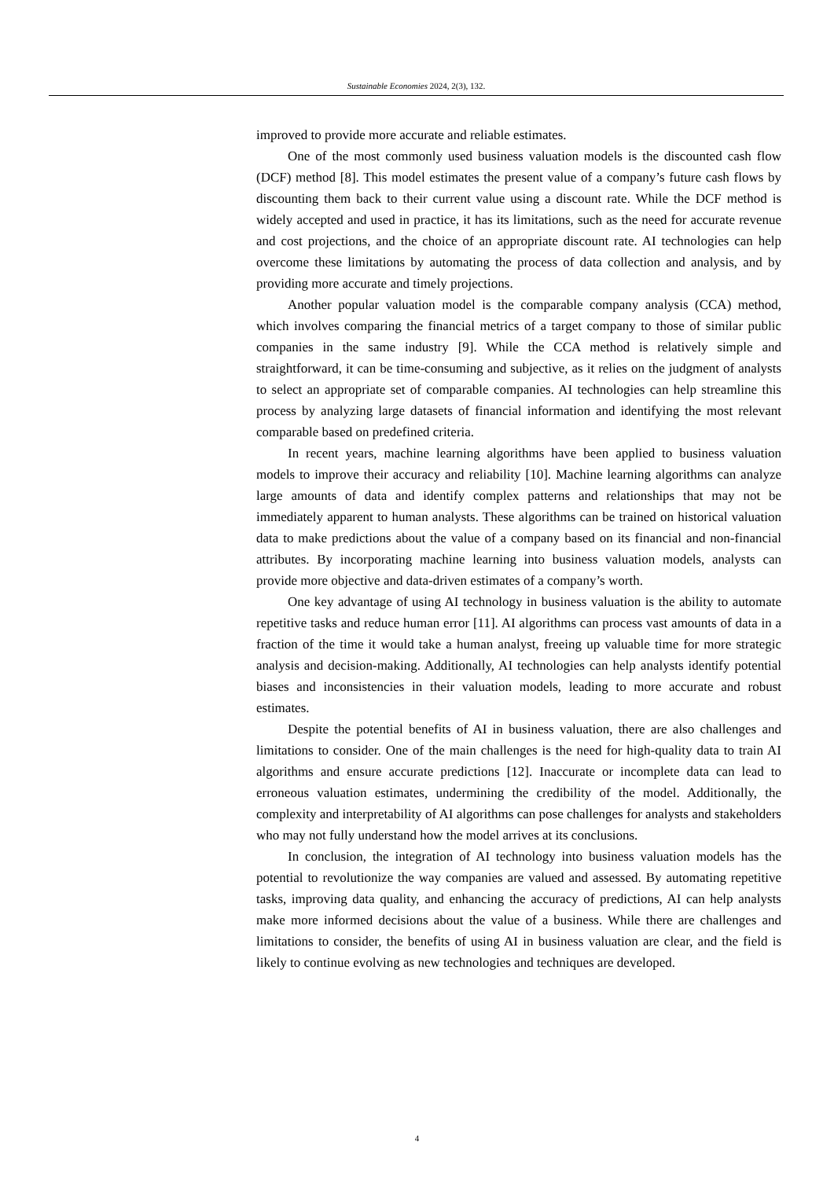Sustainable Economies 2024, 2(3), 132.
improved to provide more accurate and reliable estimates.
One of the most commonly used business valuation models is the discounted cash flow (DCF) method [8]. This model estimates the present value of a company’s future cash flows by discounting them back to their current value using a discount rate. While the DCF method is widely accepted and used in practice, it has its limitations, such as the need for accurate revenue and cost projections, and the choice of an appropriate discount rate. AI technologies can help overcome these limitations by automating the process of data collection and analysis, and by providing more accurate and timely projections.
Another popular valuation model is the comparable company analysis (CCA) method, which involves comparing the financial metrics of a target company to those of similar public companies in the same industry [9]. While the CCA method is relatively simple and straightforward, it can be time-consuming and subjective, as it relies on the judgment of analysts to select an appropriate set of comparable companies. AI technologies can help streamline this process by analyzing large datasets of financial information and identifying the most relevant comparable based on predefined criteria.
In recent years, machine learning algorithms have been applied to business valuation models to improve their accuracy and reliability [10]. Machine learning algorithms can analyze large amounts of data and identify complex patterns and relationships that may not be immediately apparent to human analysts. These algorithms can be trained on historical valuation data to make predictions about the value of a company based on its financial and non-financial attributes. By incorporating machine learning into business valuation models, analysts can provide more objective and data-driven estimates of a company’s worth.
One key advantage of using AI technology in business valuation is the ability to automate repetitive tasks and reduce human error [11]. AI algorithms can process vast amounts of data in a fraction of the time it would take a human analyst, freeing up valuable time for more strategic analysis and decision-making. Additionally, AI technologies can help analysts identify potential biases and inconsistencies in their valuation models, leading to more accurate and robust estimates.
Despite the potential benefits of AI in business valuation, there are also challenges and limitations to consider. One of the main challenges is the need for high-quality data to train AI algorithms and ensure accurate predictions [12]. Inaccurate or incomplete data can lead to erroneous valuation estimates, undermining the credibility of the model. Additionally, the complexity and interpretability of AI algorithms can pose challenges for analysts and stakeholders who may not fully understand how the model arrives at its conclusions.
In conclusion, the integration of AI technology into business valuation models has the potential to revolutionize the way companies are valued and assessed. By automating repetitive tasks, improving data quality, and enhancing the accuracy of predictions, AI can help analysts make more informed decisions about the value of a business. While there are challenges and limitations to consider, the benefits of using AI in business valuation are clear, and the field is likely to continue evolving as new technologies and techniques are developed.
4